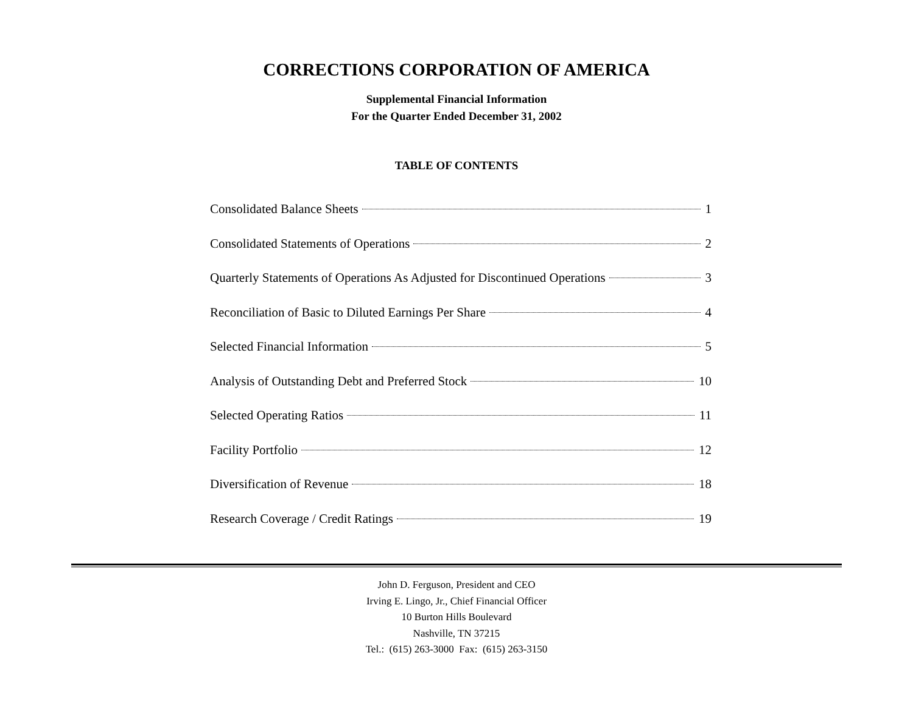CORRECTIONS CORPORATION OF AMERICA
Supplemental Financial Information
For the Quarter Ended December 31, 2002
TABLE OF CONTENTS
Consolidated Balance Sheets 1
Consolidated Statements of Operations 2
Quarterly Statements of Operations As Adjusted for Discontinued Operations 3
Reconciliation of Basic to Diluted Earnings Per Share 4
Selected Financial Information 5
Analysis of Outstanding Debt and Preferred Stock 10
Selected Operating Ratios 11
Facility Portfolio 12
Diversification of Revenue 18
Research Coverage / Credit Ratings 19
John D. Ferguson, President and CEO
Irving E. Lingo, Jr., Chief Financial Officer
10 Burton Hills Boulevard
Nashville, TN 37215
Tel.: (615) 263-3000 Fax: (615) 263-3150